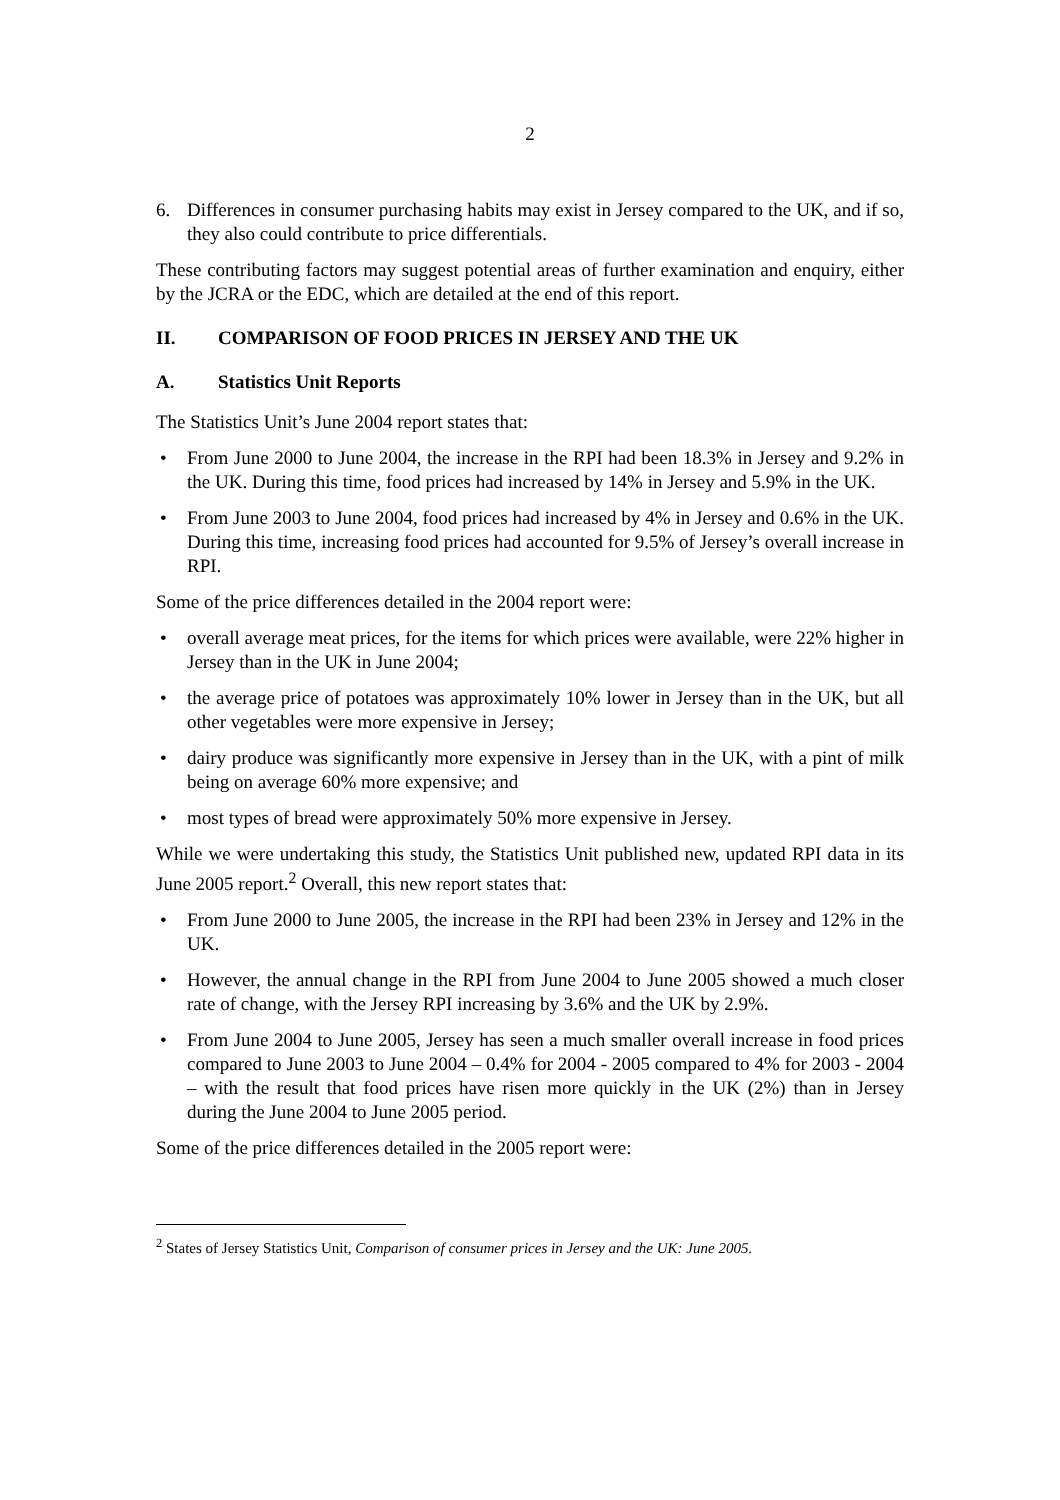2
6. Differences in consumer purchasing habits may exist in Jersey compared to the UK, and if so, they also could contribute to price differentials.
These contributing factors may suggest potential areas of further examination and enquiry, either by the JCRA or the EDC, which are detailed at the end of this report.
II. COMPARISON OF FOOD PRICES IN JERSEY AND THE UK
A. Statistics Unit Reports
The Statistics Unit’s June 2004 report states that:
• From June 2000 to June 2004, the increase in the RPI had been 18.3% in Jersey and 9.2% in the UK. During this time, food prices had increased by 14% in Jersey and 5.9% in the UK.
• From June 2003 to June 2004, food prices had increased by 4% in Jersey and 0.6% in the UK. During this time, increasing food prices had accounted for 9.5% of Jersey’s overall increase in RPI.
Some of the price differences detailed in the 2004 report were:
• overall average meat prices, for the items for which prices were available, were 22% higher in Jersey than in the UK in June 2004;
• the average price of potatoes was approximately 10% lower in Jersey than in the UK, but all other vegetables were more expensive in Jersey;
• dairy produce was significantly more expensive in Jersey than in the UK, with a pint of milk being on average 60% more expensive; and
• most types of bread were approximately 50% more expensive in Jersey.
While we were undertaking this study, the Statistics Unit published new, updated RPI data in its June 2005 report.<sup>2</sup> Overall, this new report states that:
• From June 2000 to June 2005, the increase in the RPI had been 23% in Jersey and 12% in the UK.
• However, the annual change in the RPI from June 2004 to June 2005 showed a much closer rate of change, with the Jersey RPI increasing by 3.6% and the UK by 2.9%.
• From June 2004 to June 2005, Jersey has seen a much smaller overall increase in food prices compared to June 2003 to June 2004 – 0.4% for 2004 - 2005 compared to 4% for 2003 - 2004 – with the result that food prices have risen more quickly in the UK (2%) than in Jersey during the June 2004 to June 2005 period.
Some of the price differences detailed in the 2005 report were:
<sup>2</sup> States of Jersey Statistics Unit, Comparison of consumer prices in Jersey and the UK: June 2005.